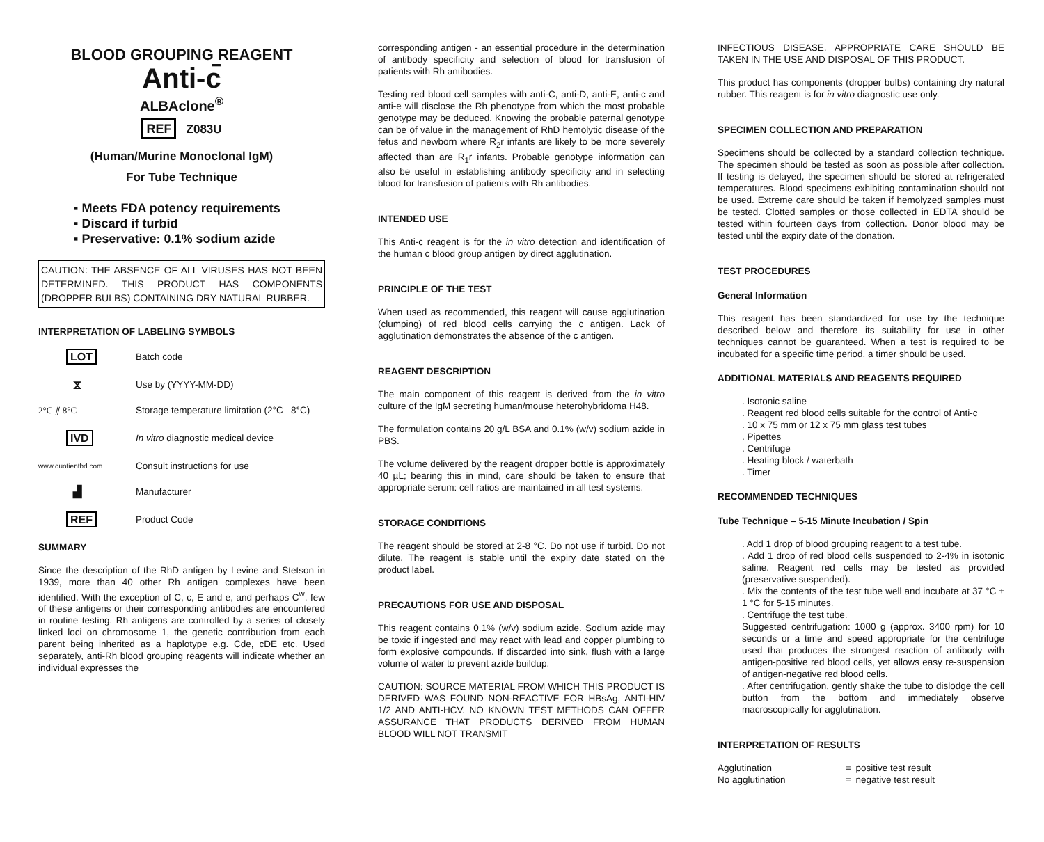BLOOD GROUPING REAGENT
Anti-c̄
ALBAclone<sup>®</sup>
REF Z083U
(Human/Murine Monoclonal IgM)
For Tube Technique
▪ Meets FDA potency requirements
▪ Discard if turbid
▪ Preservative: 0.1% sodium azide
CAUTION: THE ABSENCE OF ALL VIRUSES HAS NOT BEEN DETERMINED. THIS PRODUCT HAS COMPONENTS (DROPPER BULBS) CONTAINING DRY NATURAL RUBBER.
INTERPRETATION OF LABELING SYMBOLS
LOT Batch code
⧖ Use by (YYYY-MM-DD)
2°C ⫽ 8°C Storage temperature limitation (2°C– 8°C)
IVD In vitro diagnostic medical device
www.quotientbd.com Consult instructions for use
▟ Manufacturer
REF Product Code
SUMMARY
Since the description of the RhD antigen by Levine and Stetson in 1939, more than 40 other Rh antigen complexes have been identified. With the exception of C, c, E and e, and perhaps C<sup>w</sup>, few of these antigens or their corresponding antibodies are encountered in routine testing. Rh antigens are controlled by a series of closely linked loci on chromosome 1, the genetic contribution from each parent being inherited as a haplotype e.g. Cde, cDE etc. Used separately, anti-Rh blood grouping reagents will indicate whether an individual expresses the
corresponding antigen - an essential procedure in the determination of antibody specificity and selection of blood for transfusion of patients with Rh antibodies.
Testing red blood cell samples with anti-C, anti-D, anti-E, anti-c and anti-e will disclose the Rh phenotype from which the most probable genotype may be deduced. Knowing the probable paternal genotype can be of value in the management of RhD hemolytic disease of the fetus and newborn where R<sub>2</sub>r infants are likely to be more severely affected than are R<sub>1</sub>r infants. Probable genotype information can also be useful in establishing antibody specificity and in selecting blood for transfusion of patients with Rh antibodies.
INTENDED USE
This Anti-c reagent is for the in vitro detection and identification of the human c blood group antigen by direct agglutination.
PRINCIPLE OF THE TEST
When used as recommended, this reagent will cause agglutination (clumping) of red blood cells carrying the c antigen. Lack of agglutination demonstrates the absence of the c antigen.
REAGENT DESCRIPTION
The main component of this reagent is derived from the in vitro culture of the IgM secreting human/mouse heterohybridoma H48.
The formulation contains 20 g/L BSA and 0.1% (w/v) sodium azide in PBS.
The volume delivered by the reagent dropper bottle is approximately 40 µL; bearing this in mind, care should be taken to ensure that appropriate serum: cell ratios are maintained in all test systems.
STORAGE CONDITIONS
The reagent should be stored at 2-8 °C. Do not use if turbid. Do not dilute. The reagent is stable until the expiry date stated on the product label.
PRECAUTIONS FOR USE AND DISPOSAL
This reagent contains 0.1% (w/v) sodium azide. Sodium azide may be toxic if ingested and may react with lead and copper plumbing to form explosive compounds. If discarded into sink, flush with a large volume of water to prevent azide buildup.
CAUTION: SOURCE MATERIAL FROM WHICH THIS PRODUCT IS DERIVED WAS FOUND NON-REACTIVE FOR HBsAg, ANTI-HIV 1/2 AND ANTI-HCV. NO KNOWN TEST METHODS CAN OFFER ASSURANCE THAT PRODUCTS DERIVED FROM HUMAN BLOOD WILL NOT TRANSMIT
INFECTIOUS DISEASE. APPROPRIATE CARE SHOULD BE TAKEN IN THE USE AND DISPOSAL OF THIS PRODUCT.
This product has components (dropper bulbs) containing dry natural rubber. This reagent is for in vitro diagnostic use only.
SPECIMEN COLLECTION AND PREPARATION
Specimens should be collected by a standard collection technique. The specimen should be tested as soon as possible after collection. If testing is delayed, the specimen should be stored at refrigerated temperatures. Blood specimens exhibiting contamination should not be used. Extreme care should be taken if hemolyzed samples must be tested. Clotted samples or those collected in EDTA should be tested within fourteen days from collection. Donor blood may be tested until the expiry date of the donation.
TEST PROCEDURES
General Information
This reagent has been standardized for use by the technique described below and therefore its suitability for use in other techniques cannot be guaranteed. When a test is required to be incubated for a specific time period, a timer should be used.
ADDITIONAL MATERIALS AND REAGENTS REQUIRED
. Isotonic saline
. Reagent red blood cells suitable for the control of Anti-c
. 10 x 75 mm or 12 x 75 mm glass test tubes
. Pipettes
. Centrifuge
. Heating block / waterbath
. Timer
RECOMMENDED TECHNIQUES
Tube Technique – 5-15 Minute Incubation / Spin
. Add 1 drop of blood grouping reagent to a test tube.
. Add 1 drop of red blood cells suspended to 2-4% in isotonic saline. Reagent red cells may be tested as provided (preservative suspended).
. Mix the contents of the test tube well and incubate at 37 °C ± 1 °C for 5-15 minutes.
. Centrifuge the test tube.
Suggested centrifugation: 1000 g (approx. 3400 rpm) for 10 seconds or a time and speed appropriate for the centrifuge used that produces the strongest reaction of antibody with antigen-positive red blood cells, yet allows easy re-suspension of antigen-negative red blood cells.
. After centrifugation, gently shake the tube to dislodge the cell button from the bottom and immediately observe macroscopically for agglutination.
INTERPRETATION OF RESULTS
| Agglutination | = | positive test result |
| No agglutination | = | negative test result |